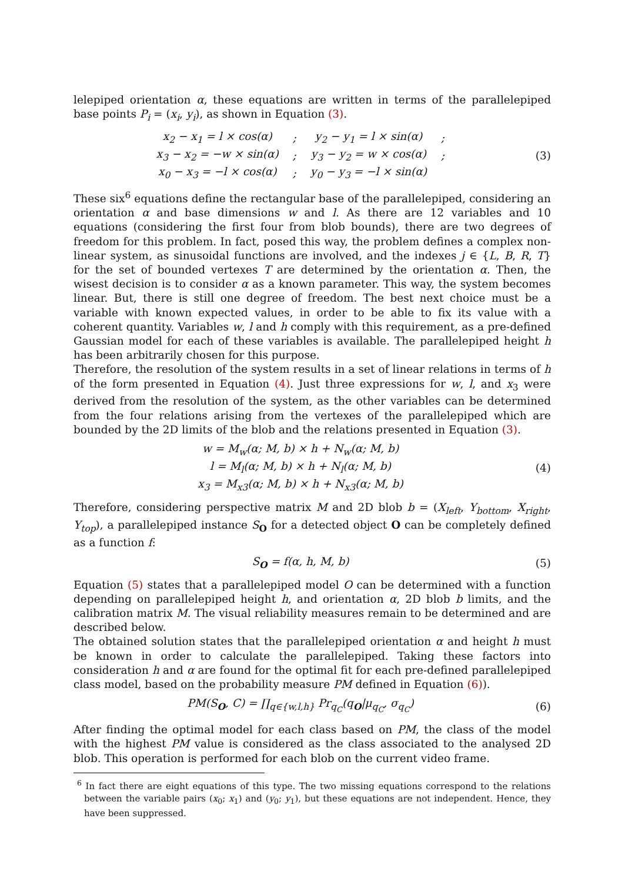lelepiped orientation α, these equations are written in terms of the parallelepiped base points P<sub>i</sub> = (x<sub>i</sub>, y<sub>i</sub>), as shown in Equation (3).
| x<sub>2</sub> − x<sub>1</sub> = l × cos(α) | ; | y<sub>2</sub> − y<sub>1</sub> = l × sin(α) | ; |
| x<sub>3</sub> − x<sub>2</sub> = −w × sin(α) | ; | y<sub>3</sub> − y<sub>2</sub> = w × cos(α) | ; |
| x<sub>0</sub> − x<sub>3</sub> = −l × cos(α) | ; | y<sub>0</sub> − y<sub>3</sub> = −l × sin(α) | |
(3)
These six<sup>6</sup> equations define the rectangular base of the parallelepiped, considering an orientation α and base dimensions w and l. As there are 12 variables and 10 equations (considering the first four from blob bounds), there are two degrees of freedom for this problem. In fact, posed this way, the problem defines a complex non-linear system, as sinusoidal functions are involved, and the indexes j ∈ {L, B, R, T} for the set of bounded vertexes T are determined by the orientation α. Then, the wisest decision is to consider α as a known parameter. This way, the system becomes linear. But, there is still one degree of freedom. The best next choice must be a variable with known expected values, in order to be able to fix its value with a coherent quantity. Variables w, l and h comply with this requirement, as a pre-defined Gaussian model for each of these variables is available. The parallelepiped height h has been arbitrarily chosen for this purpose.
Therefore, the resolution of the system results in a set of linear relations in terms of h of the form presented in Equation (4). Just three expressions for w, l, and x<sub>3</sub> were derived from the resolution of the system, as the other variables can be determined from the four relations arising from the vertexes of the parallelepiped which are bounded by the 2D limits of the blob and the relations presented in Equation (3).
| w = M<sub>w</sub>(α; M, b) × h + N<sub>w</sub>(α; M, b) |
| l = M<sub>l</sub>(α; M, b) × h + N<sub>l</sub>(α; M, b) |
| x<sub>3</sub> = M<sub>x3</sub>(α; M, b) × h + N<sub>x3</sub>(α; M, b) |
(4)
Therefore, considering perspective matrix M and 2D blob b = (X<sub>left</sub>, Y<sub>bottom</sub>, X<sub>right</sub>, Y<sub>top</sub>), a parallelepiped instance S<sub>O</sub> for a detected object O can be completely defined as a function f:
S<sub>O</sub> = f(α, h, M, b) (5)
Equation (5) states that a parallelepiped model O can be determined with a function depending on parallelepiped height h, and orientation α, 2D blob b limits, and the calibration matrix M. The visual reliability measures remain to be determined and are described below.
The obtained solution states that the parallelepiped orientation α and height h must be known in order to calculate the parallelepiped. Taking these factors into consideration h and α are found for the optimal fit for each pre-defined parallelepiped class model, based on the probability measure PM defined in Equation (6)).
PM(S<sub>O</sub>, C) = ∏<sub>q∈{w,l,h}</sub> Pr<sub>q<sub>C</sub></sub>(q<sub>O</sub>|μ<sub>q<sub>C</sub></sub>, σ<sub>q<sub>C</sub></sub>)
(6)
After finding the optimal model for each class based on PM, the class of the model with the highest PM value is considered as the class associated to the analysed 2D blob. This operation is performed for each blob on the current video frame.
<sup>6</sup> In fact there are eight equations of this type. The two missing equations correspond to the relations between the variable pairs (x<sub>0</sub>; x<sub>1</sub>) and (y<sub>0</sub>; y<sub>1</sub>), but these equations are not independent. Hence, they have been suppressed.